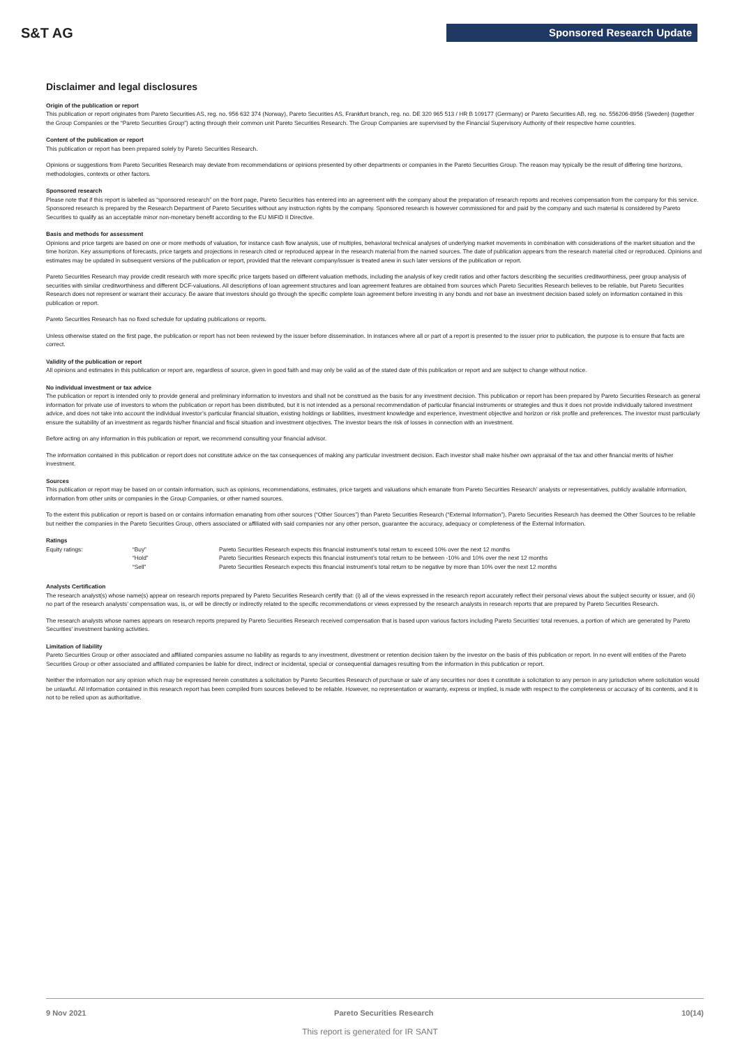S&T AG Sponsored Research Update
Disclaimer and legal disclosures
Origin of the publication or report
This publication or report originates from Pareto Securities AS, reg. no. 956 632 374 (Norway), Pareto Securities AS, Frankfurt branch, reg. no. DE 320 965 513 / HR B 109177 (Germany) or Pareto Securities AB, reg. no. 556206-8956 (Sweden) (together the Group Companies or the “Pareto Securities Group”) acting through their common unit Pareto Securities Research. The Group Companies are supervised by the Financial Supervisory Authority of their respective home countries.
Content of the publication or report
This publication or report has been prepared solely by Pareto Securities Research.
Opinions or suggestions from Pareto Securities Research may deviate from recommendations or opinions presented by other departments or companies in the Pareto Securities Group. The reason may typically be the result of differing time horizons, methodologies, contexts or other factors.
Sponsored research
Please note that if this report is labelled as “sponsored research” on the front page, Pareto Securities has entered into an agreement with the company about the preparation of research reports and receives compensation from the company for this service. Sponsored research is prepared by the Research Department of Pareto Securities without any instruction rights by the company. Sponsored research is however commissioned for and paid by the company and such material is considered by Pareto Securities to qualify as an acceptable minor non-monetary benefit according to the EU MiFID II Directive.
Basis and methods for assessment
Opinions and price targets are based on one or more methods of valuation, for instance cash flow analysis, use of multiples, behavioral technical analyses of underlying market movements in combination with considerations of the market situation and the time horizon. Key assumptions of forecasts, price targets and projections in research cited or reproduced appear in the research material from the named sources. The date of publication appears from the research material cited or reproduced. Opinions and estimates may be updated in subsequent versions of the publication or report, provided that the relevant company/issuer is treated anew in such later versions of the publication or report.
Pareto Securities Research may provide credit research with more specific price targets based on different valuation methods, including the analysis of key credit ratios and other factors describing the securities creditworthiness, peer group analysis of securities with similar creditworthiness and different DCF-valuations. All descriptions of loan agreement structures and loan agreement features are obtained from sources which Pareto Securities Research believes to be reliable, but Pareto Securities Research does not represent or warrant their accuracy. Be aware that investors should go through the specific complete loan agreement before investing in any bonds and not base an investment decision based solely on information contained in this publication or report.
Pareto Securities Research has no fixed schedule for updating publications or reports.
Unless otherwise stated on the first page, the publication or report has not been reviewed by the issuer before dissemination. In instances where all or part of a report is presented to the issuer prior to publication, the purpose is to ensure that facts are correct.
Validity of the publication or report
All opinions and estimates in this publication or report are, regardless of source, given in good faith and may only be valid as of the stated date of this publication or report and are subject to change without notice.
No individual investment or tax advice
The publication or report is intended only to provide general and preliminary information to investors and shall not be construed as the basis for any investment decision. This publication or report has been prepared by Pareto Securities Research as general information for private use of investors to whom the publication or report has been distributed, but it is not intended as a personal recommendation of particular financial instruments or strategies and thus it does not provide individually tailored investment advice, and does not take into account the individual investor’s particular financial situation, existing holdings or liabilities, investment knowledge and experience, investment objective and horizon or risk profile and preferences. The investor must particularly ensure the suitability of an investment as regards his/her financial and fiscal situation and investment objectives. The investor bears the risk of losses in connection with an investment.
Before acting on any information in this publication or report, we recommend consulting your financial advisor.
The information contained in this publication or report does not constitute advice on the tax consequences of making any particular investment decision. Each investor shall make his/her own appraisal of the tax and other financial merits of his/her investment.
Sources
This publication or report may be based on or contain information, such as opinions, recommendations, estimates, price targets and valuations which emanate from Pareto Securities Research’ analysts or representatives, publicly available information, information from other units or companies in the Group Companies, or other named sources.
To the extent this publication or report is based on or contains information emanating from other sources (“Other Sources”) than Pareto Securities Research (“External Information”), Pareto Securities Research has deemed the Other Sources to be reliable but neither the companies in the Pareto Securities Group, others associated or affiliated with said companies nor any other person, guarantee the accuracy, adequacy or completeness of the External Information.
Ratings
| Equity ratings: | “Buy” | Pareto Securities Research expects this financial instrument’s total return to exceed 10% over the next 12 months |
| | “Hold” | Pareto Securities Research expects this financial instrument’s total return to be between -10% and 10% over the next 12 months |
| | “Sell” | Pareto Securities Research expects this financial instrument’s total return to be negative by more than 10% over the next 12 months |
Analysts Certification
The research analyst(s) whose name(s) appear on research reports prepared by Pareto Securities Research certify that: (i) all of the views expressed in the research report accurately reflect their personal views about the subject security or issuer, and (ii) no part of the research analysts’ compensation was, is, or will be directly or indirectly related to the specific recommendations or views expressed by the research analysts in research reports that are prepared by Pareto Securities Research.
The research analysts whose names appears on research reports prepared by Pareto Securities Research received compensation that is based upon various factors including Pareto Securities’ total revenues, a portion of which are generated by Pareto Securities’ investment banking activities.
Limitation of liability
Pareto Securities Group or other associated and affiliated companies assume no liability as regards to any investment, divestment or retention decision taken by the investor on the basis of this publication or report. In no event will entities of the Pareto Securities Group or other associated and affiliated companies be liable for direct, indirect or incidental, special or consequential damages resulting from the information in this publication or report.
Neither the information nor any opinion which may be expressed herein constitutes a solicitation by Pareto Securities Research of purchase or sale of any securities nor does it constitute a solicitation to any person in any jurisdiction where solicitation would be unlawful. All information contained in this research report has been compiled from sources believed to be reliable. However, no representation or warranty, express or implied, is made with respect to the completeness or accuracy of its contents, and it is not to be relied upon as authoritative.
9 Nov 2021 Pareto Securities Research 10(14)
This report is generated for IR SANT